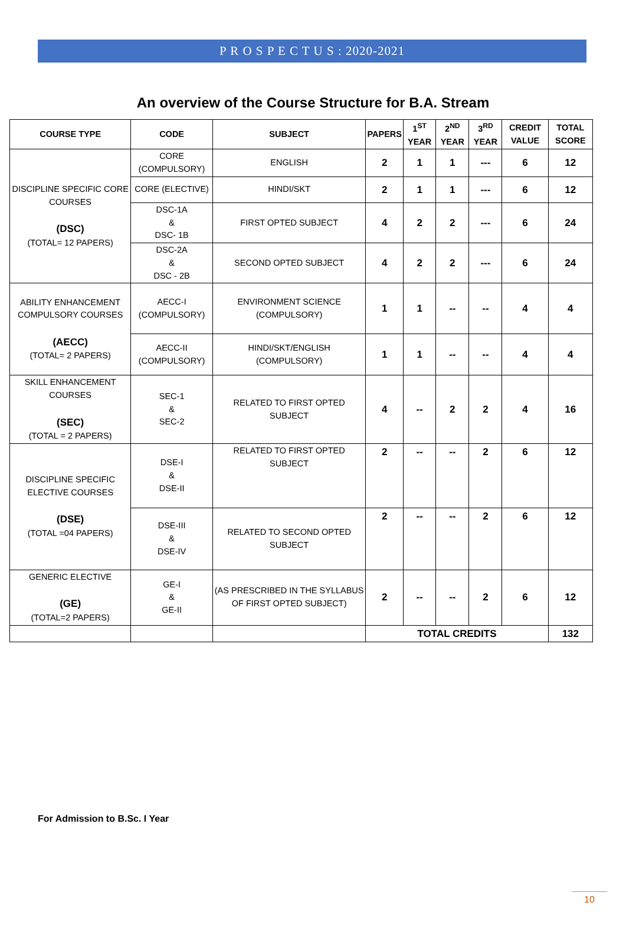P R O S P E C T U S : 2020-2021
An overview of the Course Structure for B.A. Stream
| COURSE TYPE | CODE | SUBJECT | PAPERS | 1<sup>ST</sup> YEAR | 2<sup>ND</sup> YEAR | 3<sup>RD</sup> YEAR | CREDIT VALUE | TOTAL SCORE |
| --- | --- | --- | --- | --- | --- | --- | --- | --- |
| DISCIPLINE SPECIFIC CORE COURSES (DSC) (TOTAL= 12 PAPERS) | CORE (COMPULSORY) | ENGLISH | 2 | 1 | 1 | --- | 6 | 12 |
| | CORE (ELECTIVE) | HINDI/SKT | 2 | 1 | 1 | --- | 6 | 12 |
| | DSC-1A & DSC- 1B | FIRST OPTED SUBJECT | 4 | 2 | 2 | --- | 6 | 24 |
| | DSC-2A & DSC - 2B | SECOND OPTED SUBJECT | 4 | 2 | 2 | --- | 6 | 24 |
| ABILITY ENHANCEMENT COMPULSORY COURSES (AECC) (TOTAL= 2 PAPERS) | AECC-I (COMPULSORY) | ENVIRONMENT SCIENCE (COMPULSORY) | 1 | 1 | -- | -- | 4 | 4 |
| | AECC-II (COMPULSORY) | HINDI/SKT/ENGLISH (COMPULSORY) | 1 | 1 | -- | -- | 4 | 4 |
| SKILL ENHANCEMENT COURSES (SEC) (TOTAL = 2 PAPERS) | SEC-1 & SEC-2 | RELATED TO FIRST OPTED SUBJECT | 4 | -- | 2 | 2 | 4 | 16 |
| DISCIPLINE SPECIFIC ELECTIVE COURSES (DSE) (TOTAL =04 PAPERS) | DSE-I & DSE-II | RELATED TO FIRST OPTED SUBJECT | 2 | -- | -- | 2 | 6 | 12 |
| | DSE-III & DSE-IV | RELATED TO SECOND OPTED SUBJECT | 2 | -- | -- | 2 | 6 | 12 |
| GENERIC ELECTIVE (GE) (TOTAL=2 PAPERS) | GE-I & GE-II | (AS PRESCRIBED IN THE SYLLABUS OF FIRST OPTED SUBJECT) | 2 | -- | -- | 2 | 6 | 12 |
| | | | TOTAL CREDITS | | | | | 132 |
For Admission to B.Sc. I Year
10